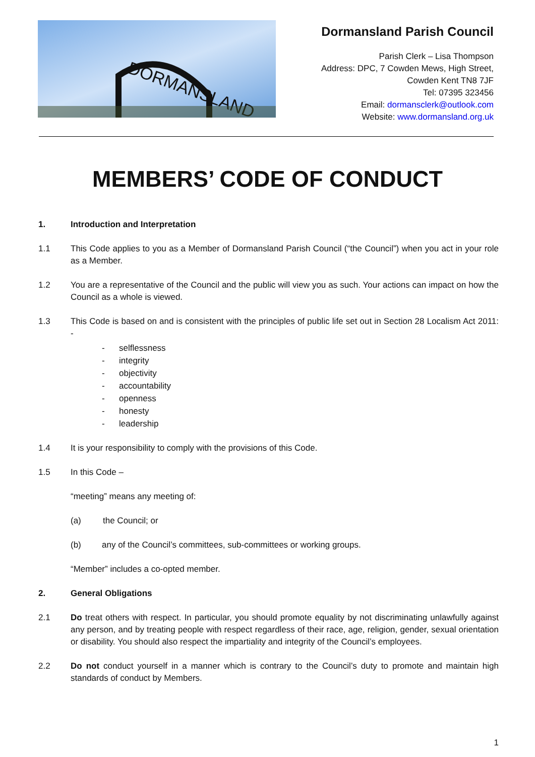DORMANSLAND
Dormansland Parish Council
Parish Clerk – Lisa Thompson
Address: DPC, 7 Cowden Mews, High Street,
Cowden Kent TN8 7JF
Tel: 07395 323456
Email: dormansclerk@outlook.com
Website: www.dormansland.org.uk
MEMBERS’ CODE OF CONDUCT
1. Introduction and Interpretation
1.1 This Code applies to you as a Member of Dormansland Parish Council (“the Council”) when you act in your role as a Member.
1.2 You are a representative of the Council and the public will view you as such. Your actions can impact on how the Council as a whole is viewed.
1.3 This Code is based on and is consistent with the principles of public life set out in Section 28 Localism Act 2011: -
- selflessness
- integrity
- objectivity
- accountability
- openness
- honesty
- leadership
1.4 It is your responsibility to comply with the provisions of this Code.
1.5 In this Code –
“meeting” means any meeting of:
(a) the Council; or
(b) any of the Council’s committees, sub-committees or working groups.
“Member” includes a co-opted member.
2. General Obligations
2.1 Do treat others with respect. In particular, you should promote equality by not discriminating unlawfully against any person, and by treating people with respect regardless of their race, age, religion, gender, sexual orientation or disability. You should also respect the impartiality and integrity of the Council’s employees.
2.2 Do not conduct yourself in a manner which is contrary to the Council’s duty to promote and maintain high standards of conduct by Members.
1